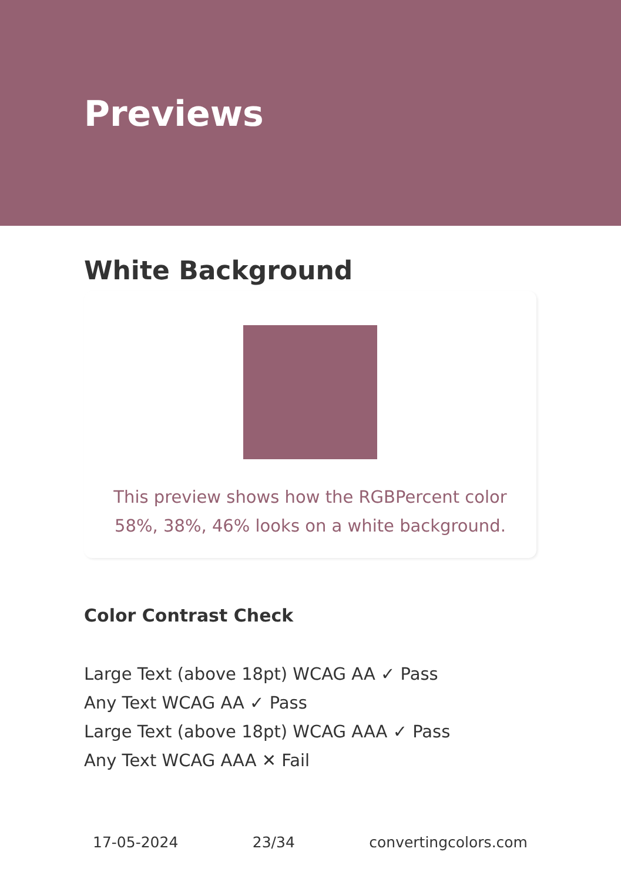Previews
White Background
This preview shows how the RGBPercent color 58%, 38%, 46% looks on a white background.
Color Contrast Check
Large Text (above 18pt) WCAG AA ✓ Pass
Any Text WCAG AA ✓ Pass
Large Text (above 18pt) WCAG AAA ✓ Pass
Any Text WCAG AAA ✕ Fail
17-05-2024 23/34 convertingcolors.com